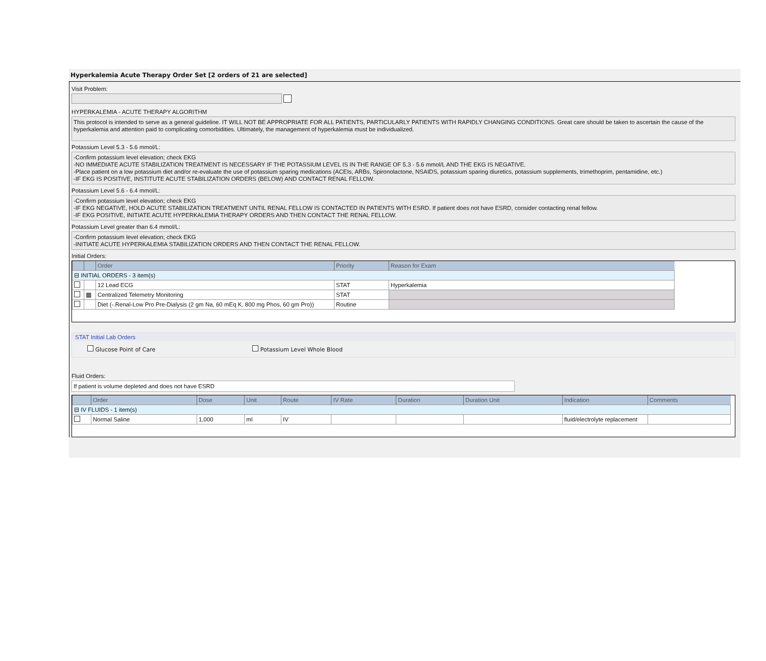Hyperkalemia Acute Therapy Order Set [2 orders of 21 are selected]
Visit Problem:
HYPERKALEMIA - ACUTE THERAPY ALGORITHM
This protocol is intended to serve as a general guideline. IT WILL NOT BE APPROPRIATE FOR ALL PATIENTS, PARTICULARLY PATIENTS WITH RAPIDLY CHANGING CONDITIONS. Great care should be taken to ascertain the cause of the hyperkalemia and attention paid to complicating comorbidities. Ultimately, the management of hyperkalemia must be individualized.
Potassium Level 5.3 - 5.6 mmol/L:
-Confirm potassium level elevation; check EKG
-NO IMMEDIATE ACUTE STABILIZATION TREATMENT IS NECESSARY IF THE POTASSIUM LEVEL IS IN THE RANGE OF 5.3 - 5.6 mmol/L AND THE EKG IS NEGATIVE.
-Place patient on a low potassium diet and/or re-evaluate the use of potassium sparing medications (ACEIs, ARBs, Spironolactone, NSAIDS, potassium sparing diuretics, potassium supplements, trimethoprim, pentamidine, etc.)
-IF EKG IS POSITIVE, INSTITUTE ACUTE STABILIZATION ORDERS (BELOW) AND CONTACT RENAL FELLOW.
Potassium Level 5.6 - 6.4 mmol/L:
-Confirm potassium level elevation; check EKG
-IF EKG NEGATIVE, HOLD ACUTE STABILIZATION TREATMENT UNTIL RENAL FELLOW IS CONTACTED IN PATIENTS WITH ESRD. If patient does not have ESRD, consider contacting renal fellow.
-IF EKG POSITIVE, INITIATE ACUTE HYPERKALEMIA THERAPY ORDERS AND THEN CONTACT THE RENAL FELLOW.
Potassium Level greater than 6.4 mmol/L:
-Confirm potassium level elevation; check EKG
-INITIATE ACUTE HYPERKALEMIA STABILIZATION ORDERS AND THEN CONTACT THE RENAL FELLOW.
Initial Orders:
| | | Order | Priority | Reason for Exam |
| --- | --- | --- | --- | --- |
| ⊟ INITIAL ORDERS - 3 item(s) | | | | |
| | | 12 Lead ECG | STAT | Hyperkalemia |
| | ▦ | Centralized Telemetry Monitoring | STAT | |
| | | Diet (-.Renal-Low Pro Pre-Dialysis (2 gm Na, 60 mEq K, 800 mg Phos, 60 gm Pro)) | Routine | |
STAT Initial Lab Orders
Glucose Point of Care Potassium Level Whole Blood
Fluid Orders:
If patient is volume depleted and does not have ESRD
| | Order | Dose | Unit | Route | IV Rate | Duration | Duration Unit | Indication | Comments |
| --- | --- | --- | --- | --- | --- | --- | --- | --- | --- |
| ⊟ IV FLUIDS - 1 item(s) | | | | | | | | | |
| | Normal Saline | 1,000 | ml | IV | | | | fluid/electrolyte replacement | |